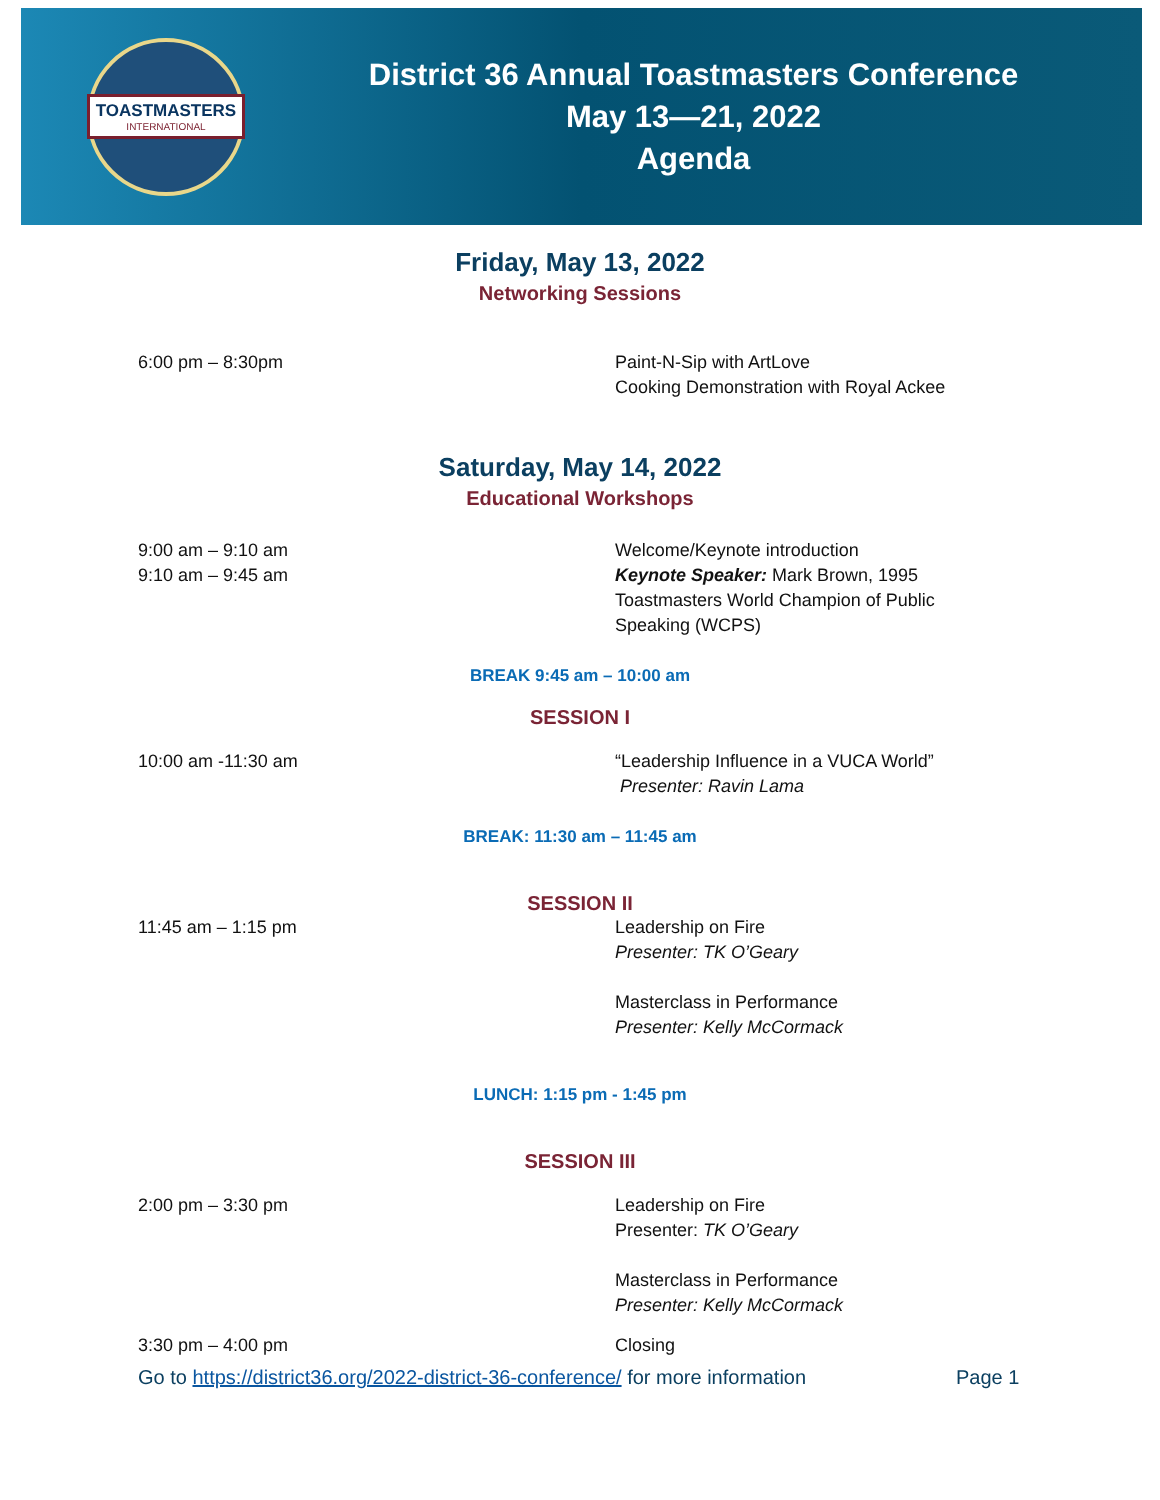TOASTMASTERS
INTERNATIONAL
District 36 Annual Toastmasters Conference
May 13—21, 2022
Agenda
Friday, May 13, 2022
Networking Sessions
6:00 pm – 8:30pm Paint-N-Sip with ArtLove
Cooking Demonstration with Royal Ackee
Saturday, May 14, 2022
Educational Workshops
9:00 am – 9:10 am
9:10 am – 9:45 am
Welcome/Keynote introduction
Keynote Speaker: Mark Brown, 1995
Toastmasters World Champion of Public
Speaking (WCPS)
BREAK 9:45 am – 10:00 am
SESSION I
10:00 am -11:30 am “Leadership Influence in a VUCA World”
Presenter: Ravin Lama
BREAK: 11:30 am – 11:45 am
SESSION II
11:45 am – 1:15 pm Leadership on Fire
Presenter: TK O’Geary
Masterclass in Performance
Presenter: Kelly McCormack
LUNCH: 1:15 pm - 1:45 pm
SESSION III
2:00 pm – 3:30 pm Leadership on Fire
Presenter: TK O’Geary
Masterclass in Performance
Presenter: Kelly McCormack
3:30 pm – 4:00 pm Closing
Go to https://district36.org/2022-district-36-conference/ for more information
Page 1